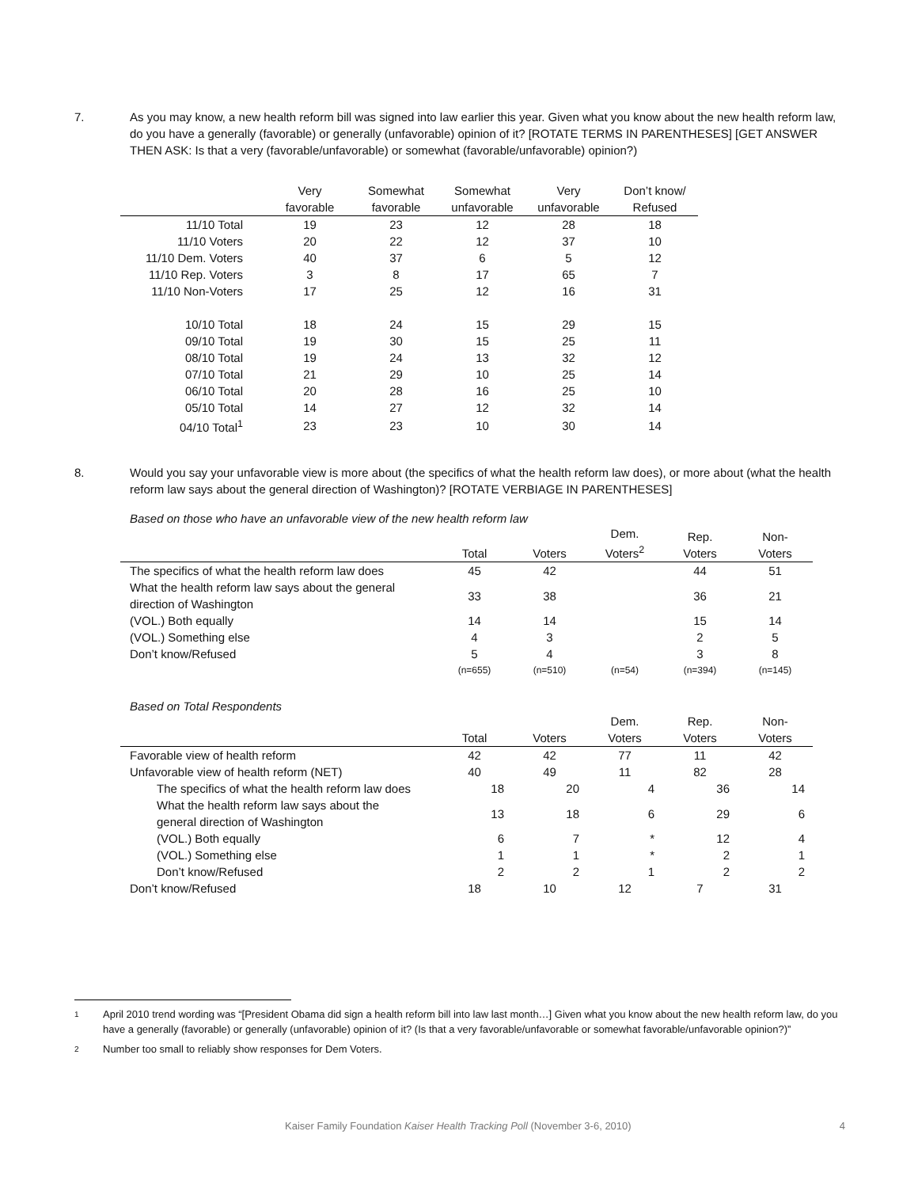7. As you may know, a new health reform bill was signed into law earlier this year. Given what you know about the new health reform law, do you have a generally (favorable) or generally (unfavorable) opinion of it? [ROTATE TERMS IN PARENTHESES] [GET ANSWER THEN ASK: Is that a very (favorable/unfavorable) or somewhat (favorable/unfavorable) opinion?)
| | Very favorable | Somewhat favorable | Somewhat unfavorable | Very unfavorable | Don’t know/ Refused |
| --- | --- | --- | --- | --- | --- |
| 11/10 Total | 19 | 23 | 12 | 28 | 18 |
| 11/10 Voters | 20 | 22 | 12 | 37 | 10 |
| 11/10 Dem. Voters | 40 | 37 | 6 | 5 | 12 |
| 11/10 Rep. Voters | 3 | 8 | 17 | 65 | 7 |
| 11/10 Non-Voters | 17 | 25 | 12 | 16 | 31 |
| 10/10 Total | 18 | 24 | 15 | 29 | 15 |
| 09/10 Total | 19 | 30 | 15 | 25 | 11 |
| 08/10 Total | 19 | 24 | 13 | 32 | 12 |
| 07/10 Total | 21 | 29 | 10 | 25 | 14 |
| 06/10 Total | 20 | 28 | 16 | 25 | 10 |
| 05/10 Total | 14 | 27 | 12 | 32 | 14 |
| 04/10 Total<sup>1</sup> | 23 | 23 | 10 | 30 | 14 |
8. Would you say your unfavorable view is more about (the specifics of what the health reform law does), or more about (what the health reform law says about the general direction of Washington)? [ROTATE VERBIAGE IN PARENTHESES]
Based on those who have an unfavorable view of the new health reform law
| | Total | Voters | Dem. Voters<sup>2</sup> | Rep. Voters | Non- Voters |
| --- | --- | --- | --- | --- | --- |
| The specifics of what the health reform law does | 45 | 42 | | 44 | 51 |
| What the health reform law says about the general direction of Washington | 33 | 38 | | 36 | 21 |
| (VOL.) Both equally | 14 | 14 | | 15 | 14 |
| (VOL.) Something else | 4 | 3 | | 2 | 5 |
| Don’t know/Refused | 5 | 4 | | 3 | 8 |
| | (n=655) | (n=510) | (n=54) | (n=394) | (n=145) |
Based on Total Respondents
| | Total | Voters | Dem. Voters | Rep. Voters | Non- Voters |
| --- | --- | --- | --- | --- | --- |
| Favorable view of health reform | 42 | 42 | 77 | 11 | 42 |
| Unfavorable view of health reform (NET) | 40 | 49 | 11 | 82 | 28 |
| The specifics of what the health reform law does | 18 | 20 | 4 | 36 | 14 |
| What the health reform law says about the general direction of Washington | 13 | 18 | 6 | 29 | 6 |
| (VOL.) Both equally | 6 | 7 | * | 12 | 4 |
| (VOL.) Something else | 1 | 1 | * | 2 | 1 |
| Don’t know/Refused | 2 | 2 | 1 | 2 | 2 |
| Don’t know/Refused | 18 | 10 | 12 | 7 | 31 |
1 April 2010 trend wording was “[President Obama did sign a health reform bill into law last month…] Given what you know about the new health reform law, do you have a generally (favorable) or generally (unfavorable) opinion of it? (Is that a very favorable/unfavorable or somewhat favorable/unfavorable opinion?)”
2 Number too small to reliably show responses for Dem Voters.
Kaiser Family Foundation Kaiser Health Tracking Poll (November 3-6, 2010) 4